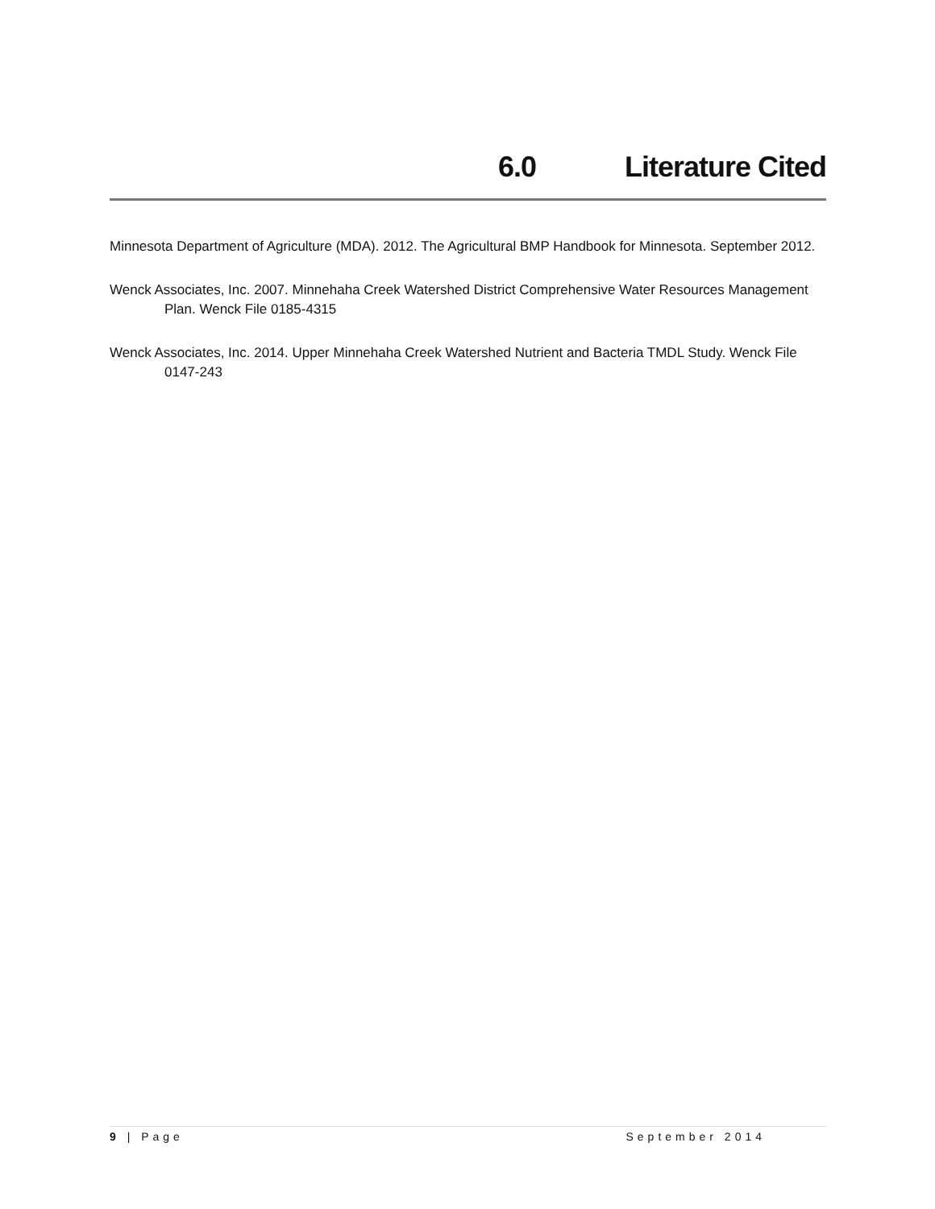6.0 Literature Cited
Minnesota Department of Agriculture (MDA). 2012. The Agricultural BMP Handbook for Minnesota. September 2012.
Wenck Associates, Inc. 2007. Minnehaha Creek Watershed District Comprehensive Water Resources Management Plan. Wenck File 0185-4315
Wenck Associates, Inc. 2014. Upper Minnehaha Creek Watershed Nutrient and Bacteria TMDL Study. Wenck File 0147-243
9 | Page September 2014